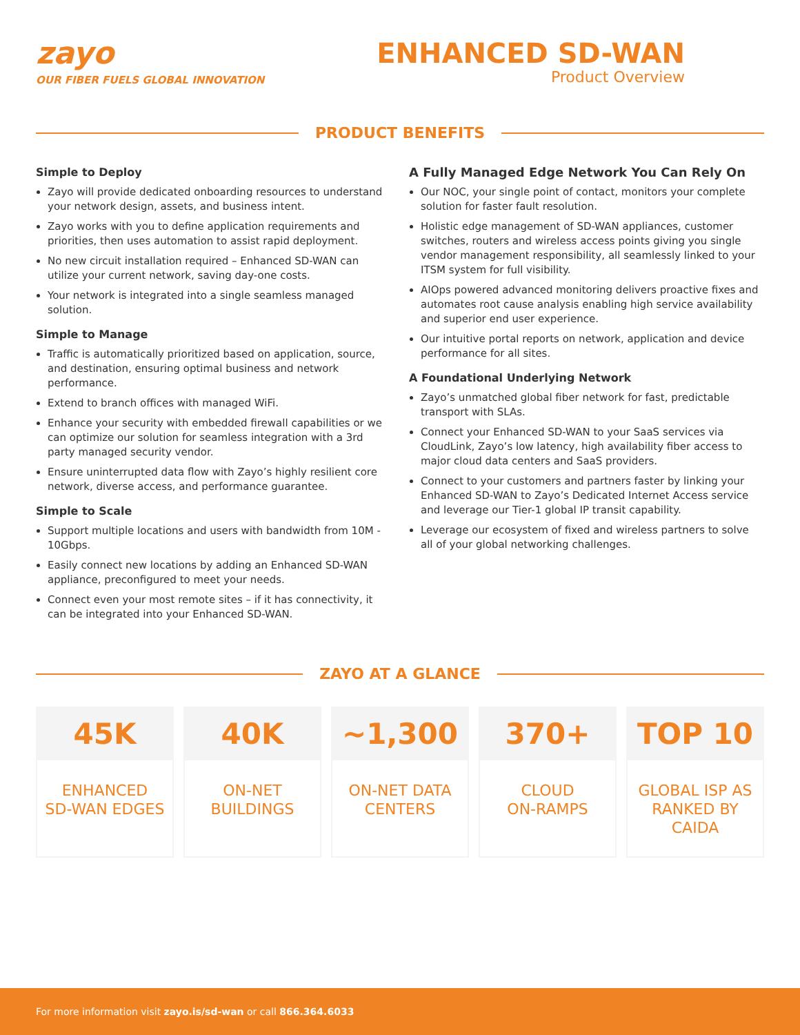zayo
OUR FIBER FUELS GLOBAL INNOVATION
ENHANCED SD-WAN
Product Overview
PRODUCT BENEFITS
Simple to Deploy
Zayo will provide dedicated onboarding resources to understand your network design, assets, and business intent.
Zayo works with you to define application requirements and priorities, then uses automation to assist rapid deployment.
No new circuit installation required – Enhanced SD-WAN can utilize your current network, saving day-one costs.
Your network is integrated into a single seamless managed solution.
Simple to Manage
Traffic is automatically prioritized based on application, source, and destination, ensuring optimal business and network performance.
Extend to branch offices with managed WiFi.
Enhance your security with embedded firewall capabilities or we can optimize our solution for seamless integration with a 3rd party managed security vendor.
Ensure uninterrupted data flow with Zayo’s highly resilient core network, diverse access, and performance guarantee.
Simple to Scale
Support multiple locations and users with bandwidth from 10M - 10Gbps.
Easily connect new locations by adding an Enhanced SD-WAN appliance, preconfigured to meet your needs.
Connect even your most remote sites – if it has connectivity, it can be integrated into your Enhanced SD-WAN.
A Fully Managed Edge Network You Can Rely On
Our NOC, your single point of contact, monitors your complete solution for faster fault resolution.
Holistic edge management of SD-WAN appliances, customer switches, routers and wireless access points giving you single vendor management responsibility, all seamlessly linked to your ITSM system for full visibility.
AIOps powered advanced monitoring delivers proactive fixes and automates root cause analysis enabling high service availability and superior end user experience.
Our intuitive portal reports on network, application and device performance for all sites.
A Foundational Underlying Network
Zayo’s unmatched global fiber network for fast, predictable transport with SLAs.
Connect your Enhanced SD-WAN to your SaaS services via CloudLink, Zayo’s low latency, high availability fiber access to major cloud data centers and SaaS providers.
Connect to your customers and partners faster by linking your Enhanced SD-WAN to Zayo’s Dedicated Internet Access service and leverage our Tier-1 global IP transit capability.
Leverage our ecosystem of fixed and wireless partners to solve all of your global networking challenges.
ZAYO AT A GLANCE
45K
ENHANCED
SD-WAN EDGES
40K
ON-NET
BUILDINGS
~1,300
ON-NET DATA
CENTERS
370+
CLOUD
ON-RAMPS
TOP 10
GLOBAL ISP AS
RANKED BY CAIDA
For more information visit zayo.is/sd-wan or call 866.364.6033